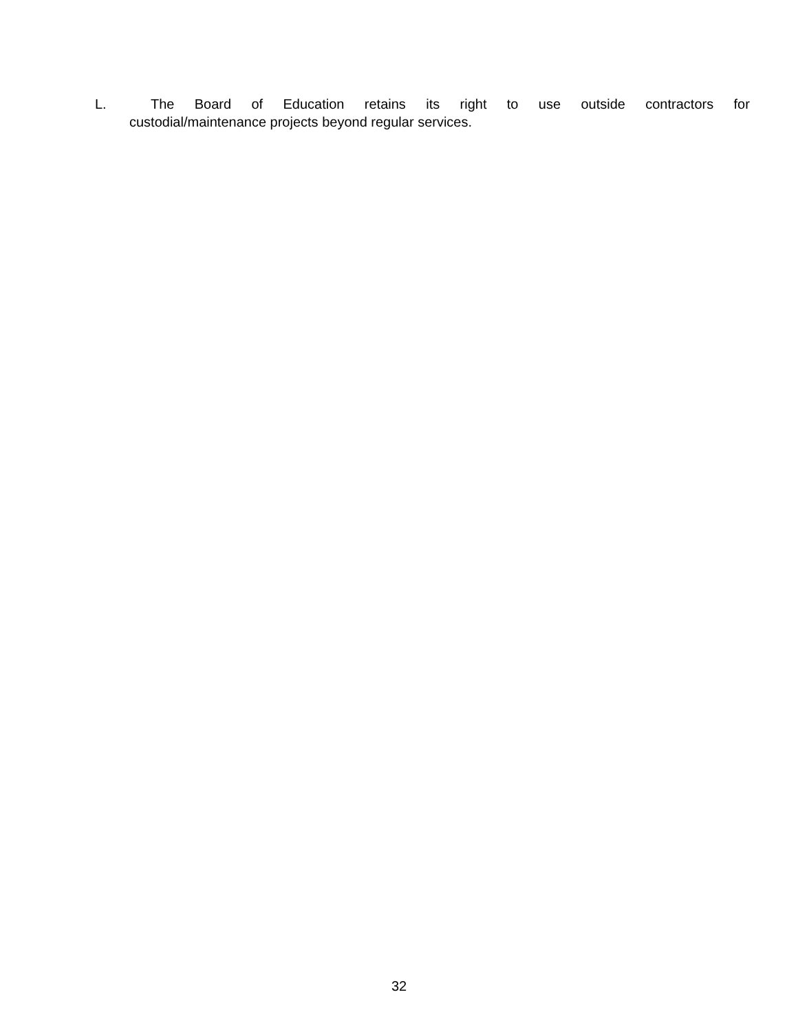L. The Board of Education retains its right to use outside contractors for
custodial/maintenance projects beyond regular services.
32